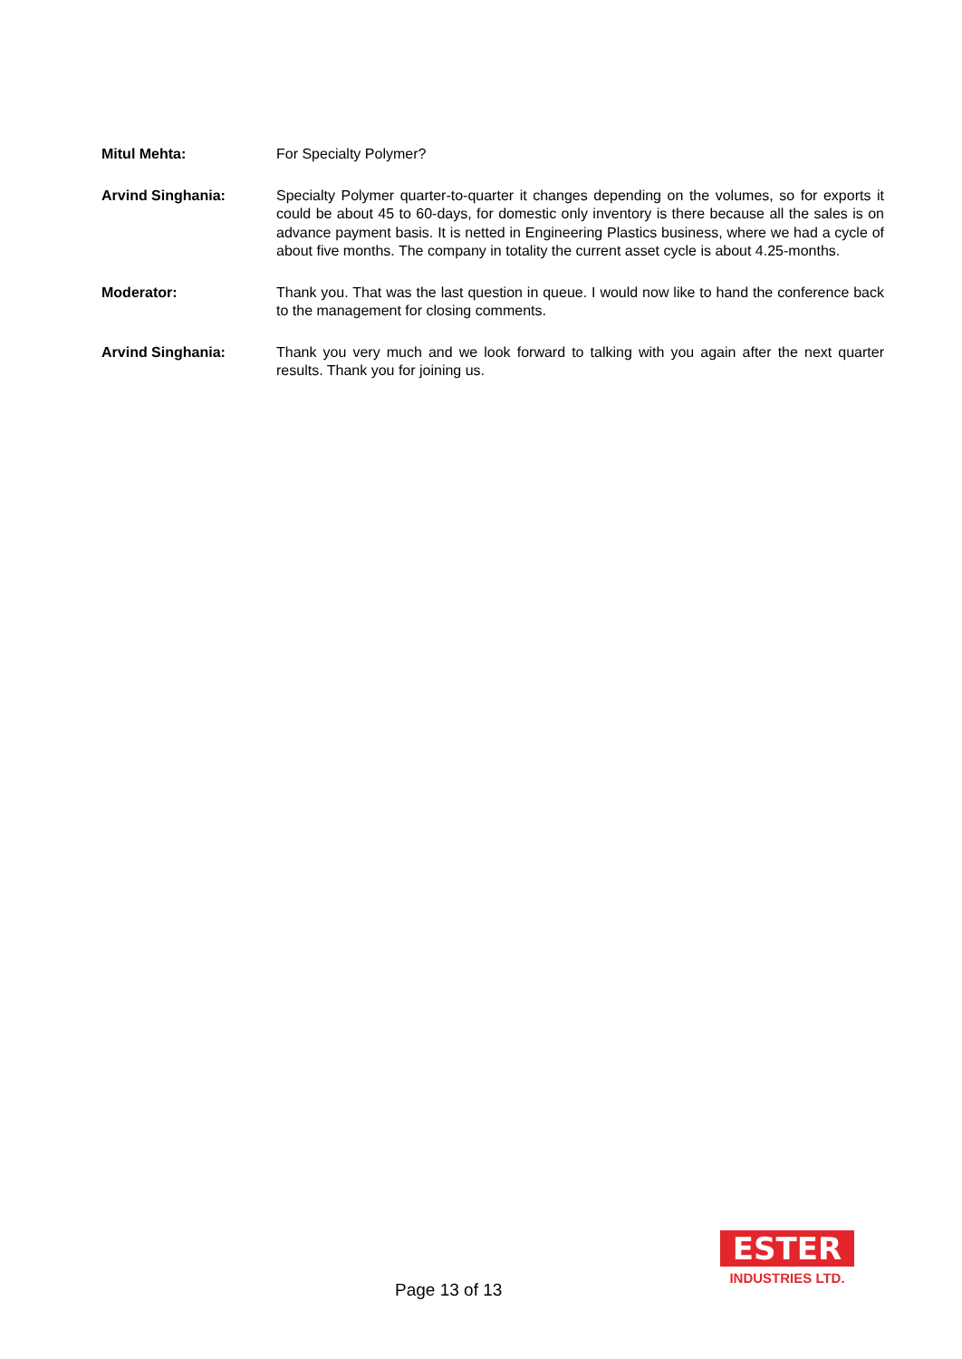Mitul Mehta: For Specialty Polymer?
Arvind Singhania: Specialty Polymer quarter-to-quarter it changes depending on the volumes, so for exports it could be about 45 to 60-days, for domestic only inventory is there because all the sales is on advance payment basis. It is netted in Engineering Plastics business, where we had a cycle of about five months. The company in totality the current asset cycle is about 4.25-months.
Moderator: Thank you. That was the last question in queue. I would now like to hand the conference back to the management for closing comments.
Arvind Singhania: Thank you very much and we look forward to talking with you again after the next quarter results. Thank you for joining us.
Page 13 of 13
ESTER
INDUSTRIES LTD.